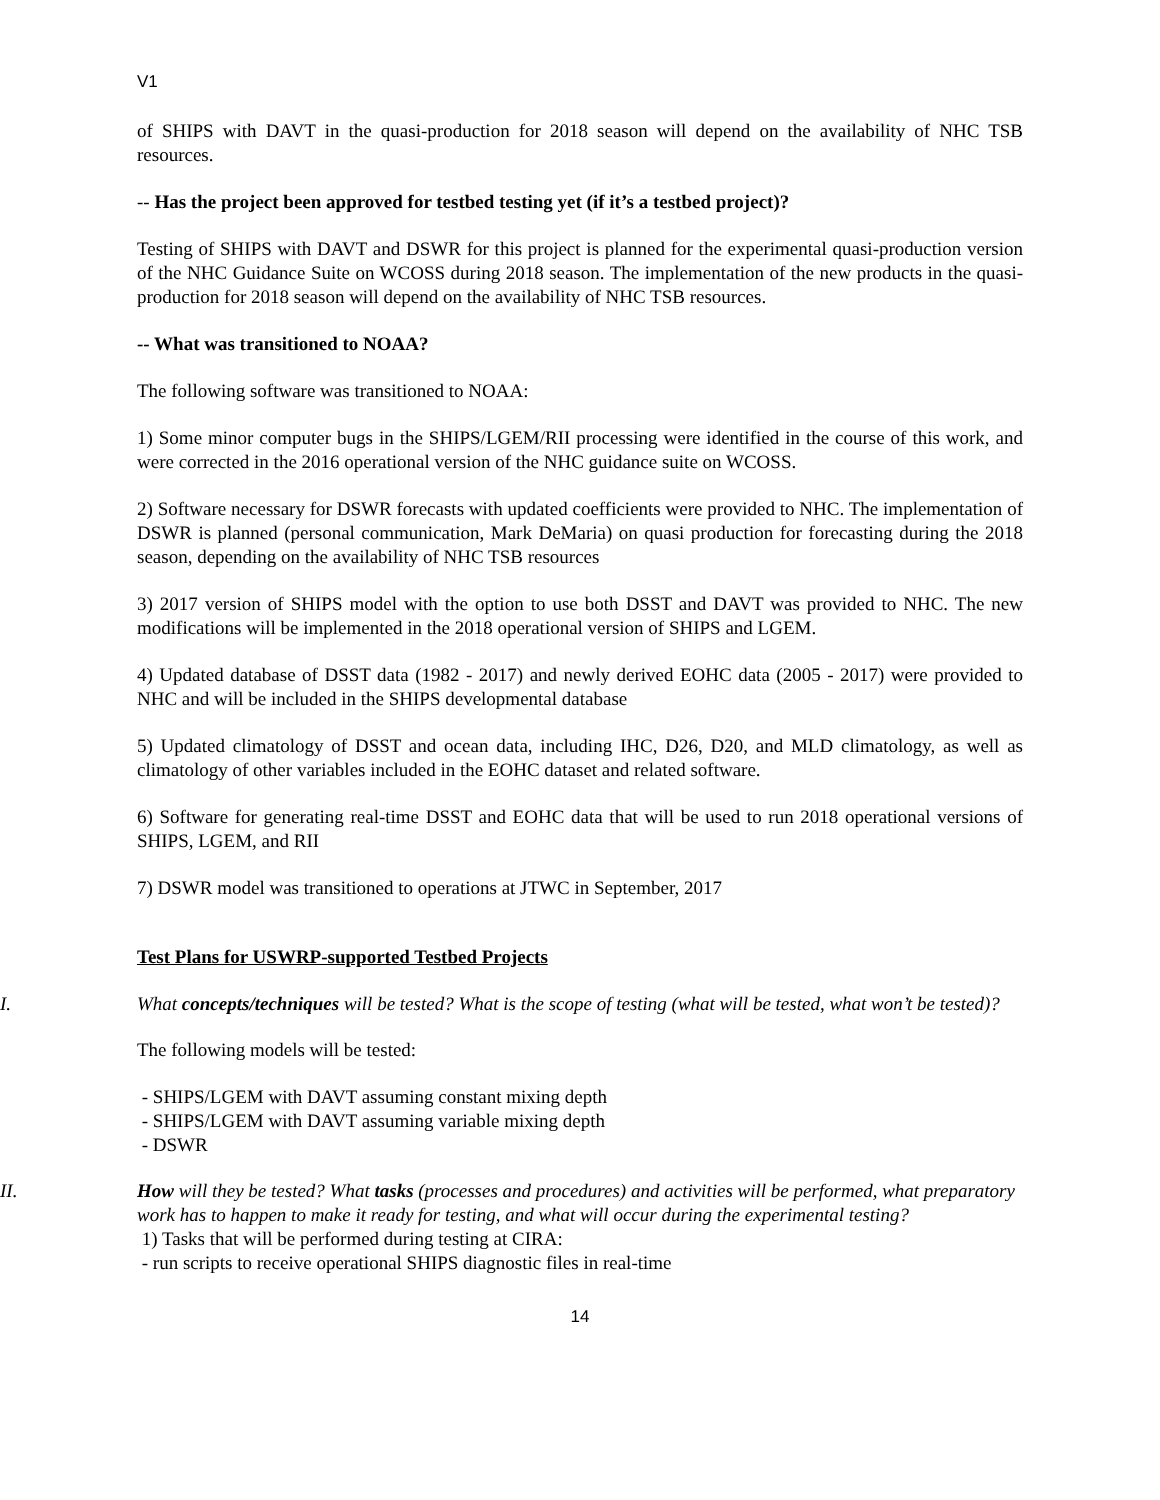V1
of SHIPS with DAVT in the quasi-production for 2018 season will depend on the availability of NHC TSB resources.
-- Has the project been approved for testbed testing yet (if it’s a testbed project)?
Testing of SHIPS with DAVT and DSWR for this project is planned for the experimental quasi-production version of the NHC Guidance Suite on WCOSS during 2018 season. The implementation of the new products in the quasi-production for 2018 season will depend on the availability of NHC TSB resources.
-- What was transitioned to NOAA?
The following software was transitioned to NOAA:
1) Some minor computer bugs in the SHIPS/LGEM/RII processing were identified in the course of this work, and were corrected in the 2016 operational version of the NHC guidance suite on WCOSS.
2) Software necessary for DSWR forecasts with updated coefficients were provided to NHC. The implementation of DSWR is planned (personal communication, Mark DeMaria) on quasi production for forecasting during the 2018 season, depending on the availability of NHC TSB resources
3) 2017 version of SHIPS model with the option to use both DSST and DAVT was provided to NHC. The new modifications will be implemented in the 2018 operational version of SHIPS and LGEM.
4) Updated database of DSST data (1982 - 2017) and newly derived EOHC data (2005 - 2017) were provided to NHC and will be included in the SHIPS developmental database
5) Updated climatology of DSST and ocean data, including IHC, D26, D20, and MLD climatology, as well as climatology of other variables included in the EOHC dataset and related software.
6) Software for generating real-time DSST and EOHC data that will be used to run 2018 operational versions of SHIPS, LGEM, and RII
7) DSWR model was transitioned to operations at JTWC in September, 2017
Test Plans for USWRP-supported Testbed Projects
I. What concepts/techniques will be tested? What is the scope of testing (what will be tested, what won’t be tested)?
The following models will be tested:
- SHIPS/LGEM with DAVT assuming constant mixing depth
- SHIPS/LGEM with DAVT assuming variable mixing depth
- DSWR
II. How will they be tested? What tasks (processes and procedures) and activities will be performed, what preparatory work has to happen to make it ready for testing, and what will occur during the experimental testing?
1) Tasks that will be performed during testing at CIRA:
- run scripts to receive operational SHIPS diagnostic files in real-time
14